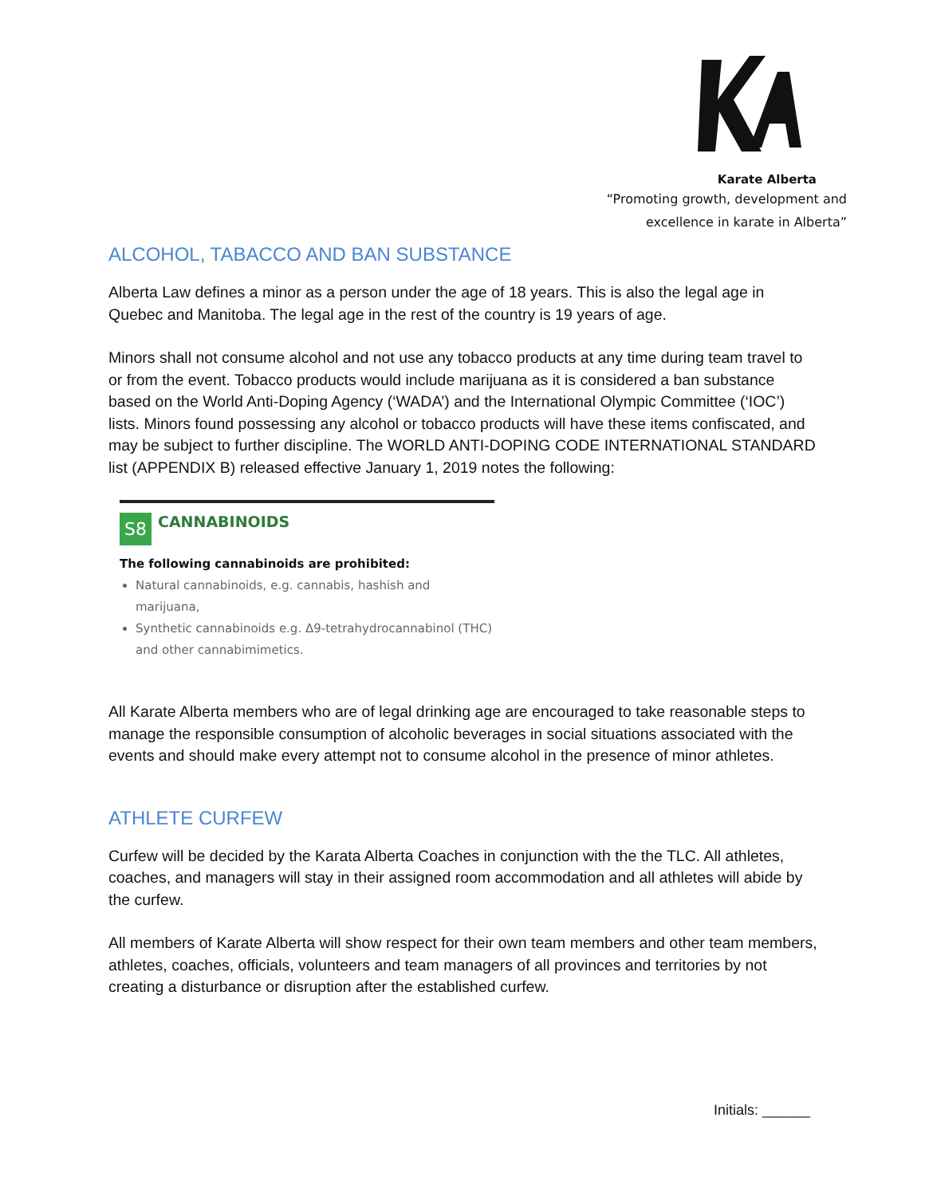Karate Alberta
“Promoting growth, development and
excellence in karate in Alberta”
ALCOHOL, TABACCO AND BAN SUBSTANCE
Alberta Law defines a minor as a person under the age of 18 years. This is also the legal age in Quebec and Manitoba. The legal age in the rest of the country is 19 years of age.
Minors shall not consume alcohol and not use any tobacco products at any time during team travel to or from the event. Tobacco products would include marijuana as it is considered a ban substance based on the World Anti-Doping Agency (‘WADA’) and the International Olympic Committee (‘IOC’) lists. Minors found possessing any alcohol or tobacco products will have these items confiscated, and may be subject to further discipline. The WORLD ANTI-DOPING CODE INTERNATIONAL STANDARD list (APPENDIX B) released effective January 1, 2019 notes the following:
S8 CANNABINOIDS
The following cannabinoids are prohibited:
Natural cannabinoids, e.g. cannabis, hashish and marijuana,
Synthetic cannabinoids e.g. Δ9-tetrahydrocannabinol (THC) and other cannabimimetics.
All Karate Alberta members who are of legal drinking age are encouraged to take reasonable steps to manage the responsible consumption of alcoholic beverages in social situations associated with the events and should make every attempt not to consume alcohol in the presence of minor athletes.
ATHLETE CURFEW
Curfew will be decided by the Karata Alberta Coaches in conjunction with the the TLC. All athletes, coaches, and managers will stay in their assigned room accommodation and all athletes will abide by the curfew.
All members of Karate Alberta will show respect for their own team members and other team members, athletes, coaches, officials, volunteers and team managers of all provinces and territories by not creating a disturbance or disruption after the established curfew.
Initials: ______